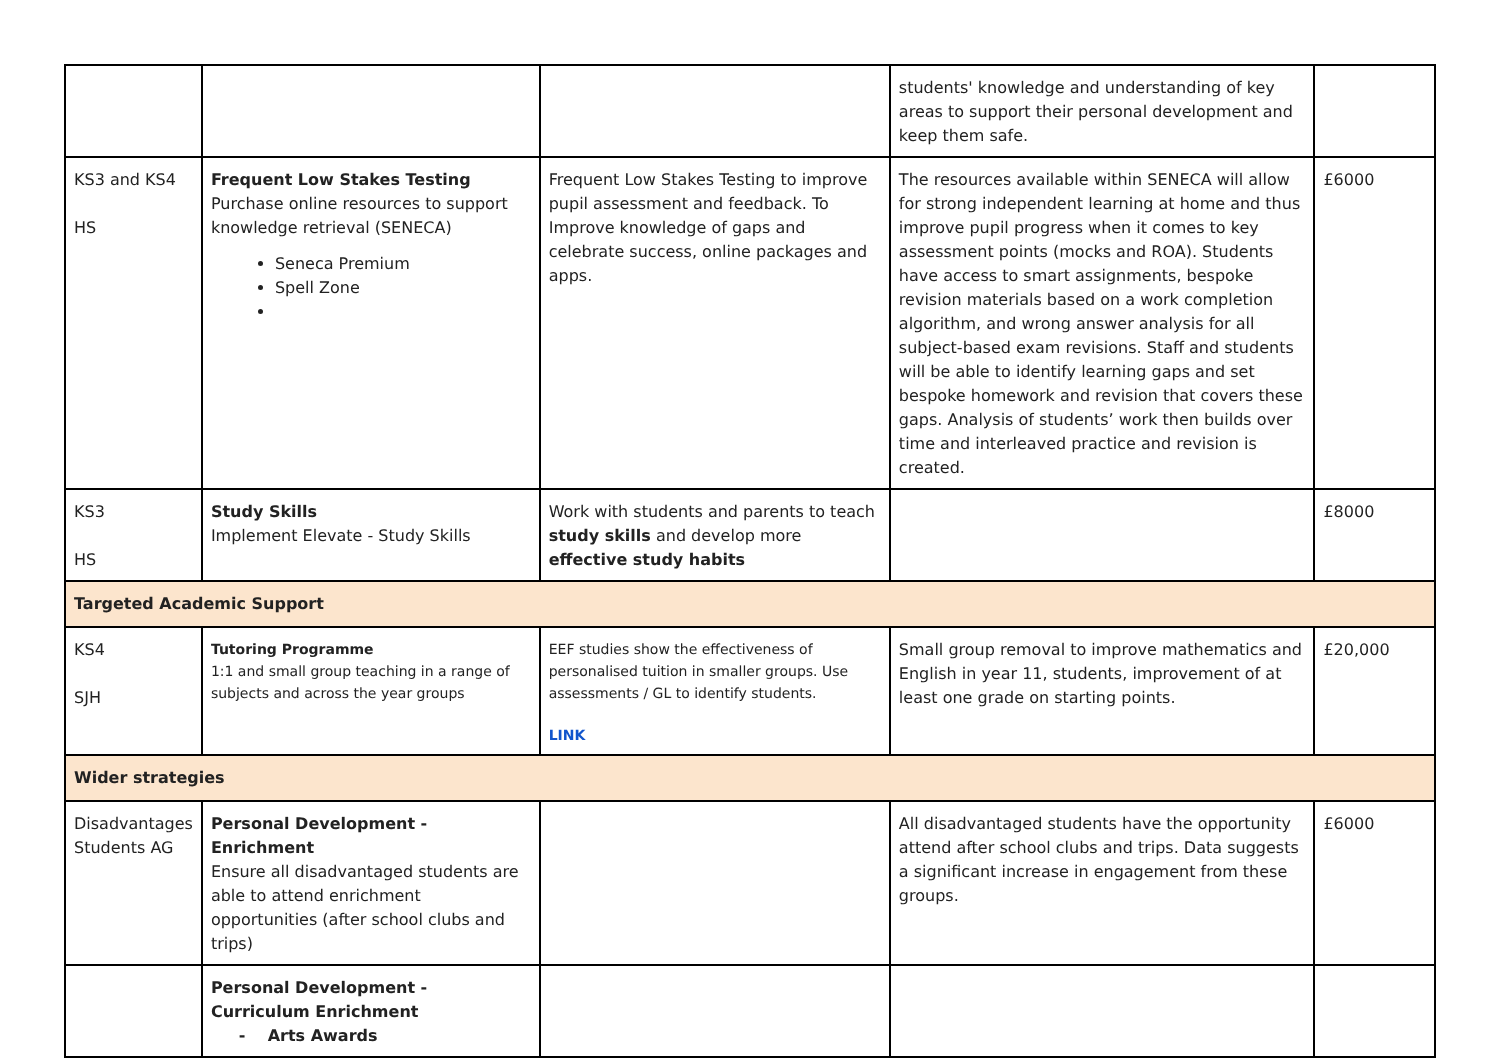| | | | students' knowledge and understanding of key areas to support their personal development and keep them safe. | |
| KS3 and KS4 HS | Frequent Low Stakes Testing Purchase online resources to support knowledge retrieval (SENECA) Seneca Premium Spell Zone | Frequent Low Stakes Testing to improve pupil assessment and feedback. To Improve knowledge of gaps and celebrate success, online packages and apps. | The resources available within SENECA will allow for strong independent learning at home and thus improve pupil progress when it comes to key assessment points (mocks and ROA). Students have access to smart assignments, bespoke revision materials based on a work completion algorithm, and wrong answer analysis for all subject-based exam revisions. Staff and students will be able to identify learning gaps and set bespoke homework and revision that covers these gaps. Analysis of students’ work then builds over time and interleaved practice and revision is created. | £6000 |
| KS3 HS | Study Skills Implement Elevate - Study Skills | Work with students and parents to teach study skills and develop more effective study habits | | £8000 |
| Targeted Academic Support | | | | |
| KS4 SJH | Tutoring Programme 1:1 and small group teaching in a range of subjects and across the year groups | EEF studies show the effectiveness of personalised tuition in smaller groups. Use assessments / GL to identify students. LINK | Small group removal to improve mathematics and English in year 11, students, improvement of at least one grade on starting points. | £20,000 |
| Wider strategies | | | | |
| Disadvantages Students AG | Personal Development - Enrichment Ensure all disadvantaged students are able to attend enrichment opportunities (after school clubs and trips) | | All disadvantaged students have the opportunity attend after school clubs and trips. Data suggests a significant increase in engagement from these groups. | £6000 |
| | Personal Development - Curriculum Enrichment - Arts Awards | | | |